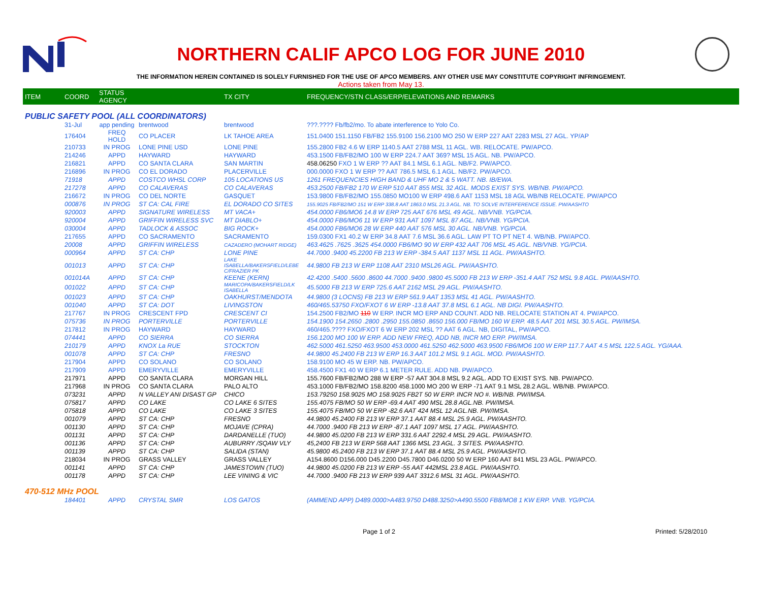NORTHERN CALIF APCO LOG FOR JUNE 2010
THE INFORMATION HEREIN CONTAINED IS SOLELY FURNISHED FOR THE USE OF APCO MEMBERS. ANY OTHER USE MAY CONSTITUTE COPYRIGHT INFRINGEMENT.
Actions taken from May 13.
| ITEM | COORD | STATUS AGENCY | | TX CITY | FREQUENCY/STN CLASS/ERP/ELEVATIONS AND REMARKS |
| --- | --- | --- | --- | --- | --- |
| PUBLIC SAFETY POOL (ALL COORDINATORS) | | | | | |
| | 31-Jul | app pending | brentwood | brentwood | ???.???? Fb/fb2/mo. To abate interference to Yolo Co. |
| | 176404 | FREQ HOLD | CO PLACER | LK TAHOE AREA | 151.0400 151.1150 FB/FB2 155.9100 156.2100 MO 250 W ERP 227 AAT 2283 MSL 27 AGL. YP/AP |
| | 210733 | IN PROG | LONE PINE USD | LONE PINE | 155.2800 FB2 4.6 W ERP 1140.5 AAT 2788 MSL 11 AGL. WB. RELOCATE. PW/APCO. |
| | 214246 | APPD | HAYWARD | HAYWARD | 453.1500 FB/FB2/MO 100 W ERP 224.7 AAT 369? MSL 15 AGL. NB. PW/APCO. |
| | 216821 | APPD | CO SANTA CLARA | SAN MARTIN | 458.06250 FXO 1 W ERP ?? AAT 84.1 MSL 6.1 AGL. NB/F2. PW/APCO. |
| | 216896 | IN PROG | CO EL DORADO | PLACERVILLE | 000.0000 FXO 1 W ERP ?? AAT 786.5 MSL 6.1 AGL. NB/F2. PW/APCO. |
| | 71918 | APPD | COSTCO WHSL CORP | 105 LOCATIONS US | 1261 FREQUENCIES HIGH BAND & UHF MO 2 & 5 WATT. NB. IB/EWA. |
| | 217278 | APPD | CO CALAVERAS | CO CALAVERAS | 453.2500 FB/FB2 170 W ERP 510 AAT 855 MSL 32 AGL. MODS EXIST SYS. WB/NB. PW/APCO. |
| | 216672 | IN PROG | CO DEL NORTE | GASQUET | 153.9800 FB/FB2/MO 155.0850 MO100 W ERP 498.6 AAT 1153 MSL 18 AGL WB/NB RELOCATE. PW/APCO |
| | 000876 | IN PROG | ST CA: CAL FIRE | EL DORADO CO SITES | 155.9025 FB/FB2/MO 151 W ERP 338.8 AAT 1863.0 MSL 21.3 AGL. NB. TO SOLVE INTERFERENCE ISSUE. PW/AASHTO |
| | 920003 | APPD | SIGNATURE WIRELESS | MT VACA+ | 454.0000 FB6/MO6 14.8 W ERP 725 AAT 676 MSL 49 AGL. NB/VNB. YG/PCIA. |
| | 920004 | APPD | GRIFFIN WIRELESS SVC | MT DIABLO+ | 454.0000 FB6/MO6 11 W ERP 931 AAT 1097 MSL 87 AGL. NB/VNB. YG/PCIA. |
| | 030004 | APPD | TADLOCK & ASSOC | BIG ROCK+ | 454.0000 FB6/MO6 28 W ERP 440 AAT 576 MSL 30 AGL. NB/VNB. YG/PCIA. |
| | 217655 | APPD | CO SACRAMENTO | SACRAMENTO | 159.0300 FX1 40.2 W ERP 34.8 AAT 7.6 MSL 36.6 AGL. LAW PT TO PT NET 4. WB/NB. PW/APCO. |
| | 20008 | APPD | GRIFFIN WIRELESS | CAZADERO (MOHART RIDGE) | 463.4625 .7625 .3625 454.0000 FB6/MO 90 W ERP 432 AAT 706 MSL 45 AGL. NB/VNB. YG/PCIA. |
| | 000964 | APPD | ST CA: CHP | LONE PINE | 44.7000 .9400 45.2200 FB 213 W ERP -384.5 AAT 1137 MSL 11 AGL. PW/AASHTO. |
| | 001013 | APPD | ST CA: CHP | LAKE ISABELLA/BAKERSFIELD/LEBE C/FRAZIER PK | 44.9800 FB 213 W ERP 1108 AAT 2310 MSL26 AGL. PW/AASHTO. |
| | 001014A | APPD | ST CA: CHP | KEENE (KERN) | 42.4200 .5400 .5600 .8600 44.7000 .9400 .9800 45.5000 FB 213 W ERP -351.4 AAT 752 MSL 9.8 AGL. PW/AASHTO. |
| | 001022 | APPD | ST CA: CHP | MARICOPA/BAKERSFIELD/LK ISABELLA | 45.5000 FB 213 W ERP 725.6 AAT 2162 MSL 29 AGL. PW/AASHTO. |
| | 001023 | APPD | ST CA: CHP | OAKHURST/MENDOTA | 44.9800 (3 LOCNS) FB 213 W ERP 561.9 AAT 1353 MSL 41 AGL. PW/AASHTO. |
| | 001040 | APPD | ST CA: DOT | LIVINGSTON | 460/465.53750 FXO/FXOT 6 W ERP -13.8 AAT 37.8 MSL 6.1 AGL. NB DIGI. PW/AASHTO. |
| | 217767 | IN PROG | CRESCENT FPD | CRESCENT CI | 154.2500 FB2/MO 110 W ERP. INCR MO ERP AND COUNT. ADD NB. RELOCATE STATION AT 4. PW/APCO. |
| | 075736 | IN PROG | PORTERVILLE | PORTERVILLE | 154.1900 154.2650 .2800 .2950 155.0850 .8650 156.000 FB/MO 160 W ERP. 48.5 AAT 201 MSL 30.5 AGL. PW/IMSA. |
| | 217812 | IN PROG | HAYWARD | HAYWARD | 460/465.???? FXO/FXOT 6 W ERP 202 MSL ?? AAT 6 AGL. NB, DIGITAL, PW/APCO. |
| | 074441 | APPD | CO SIERRA | CO SIERRA | 156.1200 MO 100 W ERP. ADD NEW FREQ, ADD NB, INCR MO ERP. PW/IMSA. |
| | 210179 | APPD | KNOX La RUE | STOCKTON | 462.5000 461.5250 463.9500 453.0000 461.5250 462.5000 463.9500 FB6/MO6 100 W ERP 117.7 AAT 4.5 MSL 122.5 AGL. YG/AAA. |
| | 001078 | APPD | ST CA: CHP | FRESNO | 44.9800 45.2400 FB 213 W ERP 16.3 AAT 101.2 MSL 9.1 AGL. MOD. PW/AASHTO. |
| | 217904 | APPD | CO SOLANO | CO SOLANO | 158.9100 MO 45 W ERP. NB. PW/APCO. |
| | 217909 | APPD | EMERYVILLE | EMERYVILLE | 458.4500 FX1 40 W ERP 6.1 METER RULE. ADD NB. PW/APCO. |
| | 217971 | APPD | CO SANTA CLARA | MORGAN HILL | 155.7600 FB/FB2/MO 288 W ERP -57 AAT 304.8 MSL 9.2 AGL. ADD TO EXIST SYS. NB. PW/APCO. |
| | 217968 | IN PROG | CO SANTA CLARA | PALO ALTO | 453.1000 FB/FB2/MO 158.8200 458.1000 MO 200 W ERP -71 AAT 9.1 MSL 28.2 AGL. WB/NB. PW/APCO. |
| | 073231 | APPD | N VALLEY ANI DISAST GP | CHICO | 153.79250 158.9025 MO 158.9025 FB2T 50 W ERP. INCR NO #. WB/NB. PW/IMSA. |
| | 075817 | APPD | CO LAKE | CO LAKE 6 SITES | 155.4075 FB/MO 50 W ERP -69.4 AAT 490 MSL 28.8 AGL.NB. PW/IMSA. |
| | 075818 | APPD | CO LAKE | CO LAKE 3 SITES | 155.4075 FB/MO 50 W ERP -82.6 AAT 424 MSL 12 AGL.NB. PW/IMSA. |
| | 001079 | APPD | ST CA: CHP | FRESNO | 44.9800 45.2400 FB 213 W ERP 37.1 AAT 88.4 MSL 25.9 AGL. PW/AASHTO. |
| | 001130 | APPD | ST CA: CHP | MOJAVE (CPRA) | 44.7000 .9400 FB 213 W ERP -87.1 AAT 1097 MSL 17 AGL. PW/AASHTO. |
| | 001131 | APPD | ST CA: CHP | DARDANELLE (TUO) | 44.9800 45.0200 FB 213 W ERP 331.6 AAT 2292.4 MSL 29 AGL. PW/AASHTO. |
| | 001136 | APPD | ST CA: CHP | AUBURRY /SQAW VLY | 45,2400 FB 213 W ERP 568 AAT 1366 MSL 23 AGL. 3 SITES. PW/AASHTO. |
| | 001139 | APPD | ST CA: CHP | SALIDA (STAN) | 45.9800 45.2400 FB 213 W ERP 37.1 AAT 88.4 MSL 25.9 AGL. PW/AASHTO. |
| | 218034 | IN PROG | GRASS VALLEY | GRASS VALLEY | A154.8600 D156.000 D45.2200 D45.7800 D46.0200 50 W ERP 160 AAT 841 MSL 23 AGL. PW/APCO. |
| | 001141 | APPD | ST CA: CHP | JAMESTOWN (TUO) | 44.9800 45.0200 FB 213 W ERP -55 AAT 442MSL 23.8 AGL. PW/AASHTO. |
| | 001178 | APPD | ST CA: CHP | LEE VINING & VIC | 44.7000 .9400 FB 213 W ERP 939 AAT 3312.6 MSL 31 AGL. PW/AASHTO. |
| 470-512 MHz POOL | | | | | |
| | 184401 | APPD | CRYSTAL SMR | LOS GATOS | (AMMEND APP) D489.0000>A483.9750 D488.3250>A490.5500 FB8/MO8 1 KW ERP. VNB. YG/PCIA. |
Page 1 of 2 Printed: 5/28/2010